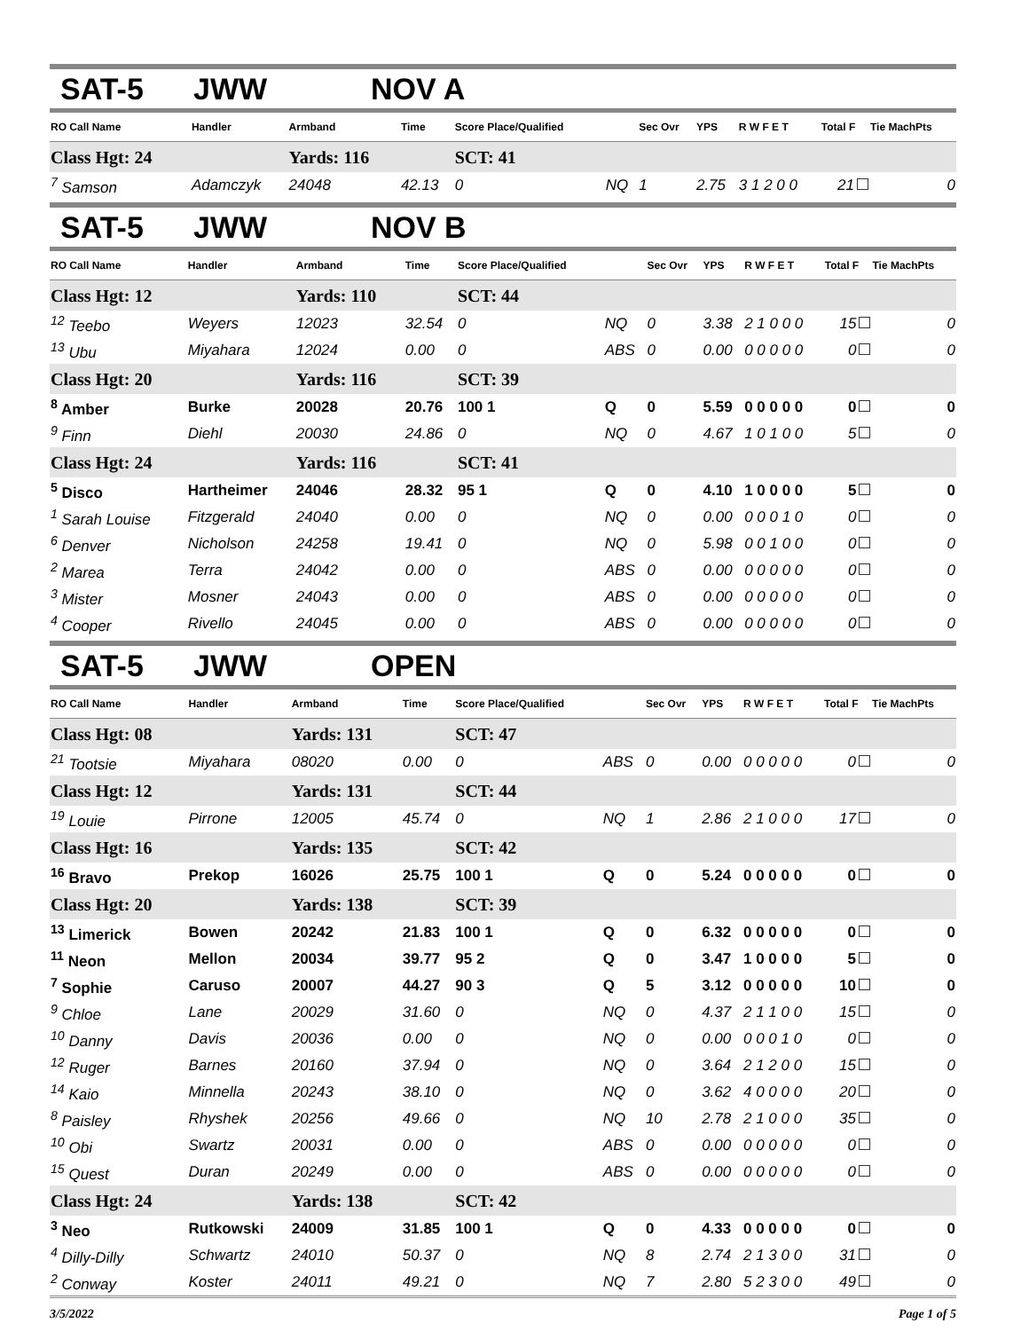SAT-5 JWW NOV A
| RO Call Name | Handler | Armband | Time | Score Place/Qualified | | Sec Ovr | YPS | R W F E T | Total F | Tie MachPts |
| --- | --- | --- | --- | --- | --- | --- | --- | --- | --- | --- |
| Class Hgt: 24 | | Yards: 116 | | SCT: 41 | | | | | | |
| <sup>7</sup> Samson | Adamczyk | 24048 | 42.13 | 0 | NQ | 1 | 2.75 | 3 1 2 0 0 | 21 | 0 |
SAT-5 JWW NOV B
| RO Call Name | Handler | Armband | Time | Score Place/Qualified | | Sec Ovr | YPS | R W F E T | Total F | Tie MachPts |
| --- | --- | --- | --- | --- | --- | --- | --- | --- | --- | --- |
| Class Hgt: 12 | | Yards: 110 | | SCT: 44 | | | | | | |
| <sup>12</sup> Teebo | Weyers | 12023 | 32.54 | 0 | NQ | 0 | 3.38 | 2 1 0 0 0 | 15 | 0 |
| <sup>13</sup> Ubu | Miyahara | 12024 | 0.00 | 0 | ABS | 0 | 0.00 | 0 0 0 0 0 | 0 | 0 |
| Class Hgt: 20 | | Yards: 116 | | SCT: 39 | | | | | | |
| <sup>8</sup> Amber | Burke | 20028 | 20.76 | 100 1 | Q | 0 | 5.59 | 0 0 0 0 0 | 0 | 0 |
| <sup>9</sup> Finn | Diehl | 20030 | 24.86 | 0 | NQ | 0 | 4.67 | 1 0 1 0 0 | 5 | 0 |
| Class Hgt: 24 | | Yards: 116 | | SCT: 41 | | | | | | |
| <sup>5</sup> Disco | Hartheimer | 24046 | 28.32 | 95 1 | Q | 0 | 4.10 | 1 0 0 0 0 | 5 | 0 |
| <sup>1</sup> Sarah Louise | Fitzgerald | 24040 | 0.00 | 0 | NQ | 0 | 0.00 | 0 0 0 1 0 | 0 | 0 |
| <sup>6</sup> Denver | Nicholson | 24258 | 19.41 | 0 | NQ | 0 | 5.98 | 0 0 1 0 0 | 0 | 0 |
| <sup>2</sup> Marea | Terra | 24042 | 0.00 | 0 | ABS | 0 | 0.00 | 0 0 0 0 0 | 0 | 0 |
| <sup>3</sup> Mister | Mosner | 24043 | 0.00 | 0 | ABS | 0 | 0.00 | 0 0 0 0 0 | 0 | 0 |
| <sup>4</sup> Cooper | Rivello | 24045 | 0.00 | 0 | ABS | 0 | 0.00 | 0 0 0 0 0 | 0 | 0 |
SAT-5 JWW OPEN
| RO Call Name | Handler | Armband | Time | Score Place/Qualified | | Sec Ovr | YPS | R W F E T | Total F | Tie MachPts |
| --- | --- | --- | --- | --- | --- | --- | --- | --- | --- | --- |
| Class Hgt: 08 | | Yards: 131 | | SCT: 47 | | | | | | |
| <sup>21</sup> Tootsie | Miyahara | 08020 | 0.00 | 0 | ABS | 0 | 0.00 | 0 0 0 0 0 | 0 | 0 |
| Class Hgt: 12 | | Yards: 131 | | SCT: 44 | | | | | | |
| <sup>19</sup> Louie | Pirrone | 12005 | 45.74 | 0 | NQ | 1 | 2.86 | 2 1 0 0 0 | 17 | 0 |
| Class Hgt: 16 | | Yards: 135 | | SCT: 42 | | | | | | |
| <sup>16</sup> Bravo | Prekop | 16026 | 25.75 | 100 1 | Q | 0 | 5.24 | 0 0 0 0 0 | 0 | 0 |
| Class Hgt: 20 | | Yards: 138 | | SCT: 39 | | | | | | |
| <sup>13</sup> Limerick | Bowen | 20242 | 21.83 | 100 1 | Q | 0 | 6.32 | 0 0 0 0 0 | 0 | 0 |
| <sup>11</sup> Neon | Mellon | 20034 | 39.77 | 95 2 | Q | 0 | 3.47 | 1 0 0 0 0 | 5 | 0 |
| <sup>7</sup> Sophie | Caruso | 20007 | 44.27 | 90 3 | Q | 5 | 3.12 | 0 0 0 0 0 | 10 | 0 |
| <sup>9</sup> Chloe | Lane | 20029 | 31.60 | 0 | NQ | 0 | 4.37 | 2 1 1 0 0 | 15 | 0 |
| <sup>10</sup> Danny | Davis | 20036 | 0.00 | 0 | NQ | 0 | 0.00 | 0 0 0 1 0 | 0 | 0 |
| <sup>12</sup> Ruger | Barnes | 20160 | 37.94 | 0 | NQ | 0 | 3.64 | 2 1 2 0 0 | 15 | 0 |
| <sup>14</sup> Kaio | Minnella | 20243 | 38.10 | 0 | NQ | 0 | 3.62 | 4 0 0 0 0 | 20 | 0 |
| <sup>8</sup> Paisley | Rhyshek | 20256 | 49.66 | 0 | NQ | 10 | 2.78 | 2 1 0 0 0 | 35 | 0 |
| <sup>10</sup> Obi | Swartz | 20031 | 0.00 | 0 | ABS | 0 | 0.00 | 0 0 0 0 0 | 0 | 0 |
| <sup>15</sup> Quest | Duran | 20249 | 0.00 | 0 | ABS | 0 | 0.00 | 0 0 0 0 0 | 0 | 0 |
| Class Hgt: 24 | | Yards: 138 | | SCT: 42 | | | | | | |
| <sup>3</sup> Neo | Rutkowski | 24009 | 31.85 | 100 1 | Q | 0 | 4.33 | 0 0 0 0 0 | 0 | 0 |
| <sup>4</sup> Dilly-Dilly | Schwartz | 24010 | 50.37 | 0 | NQ | 8 | 2.74 | 2 1 3 0 0 | 31 | 0 |
| <sup>2</sup> Conway | Koster | 24011 | 49.21 | 0 | NQ | 7 | 2.80 | 5 2 3 0 0 | 49 | 0 |
3/5/2022 Page 1 of 5